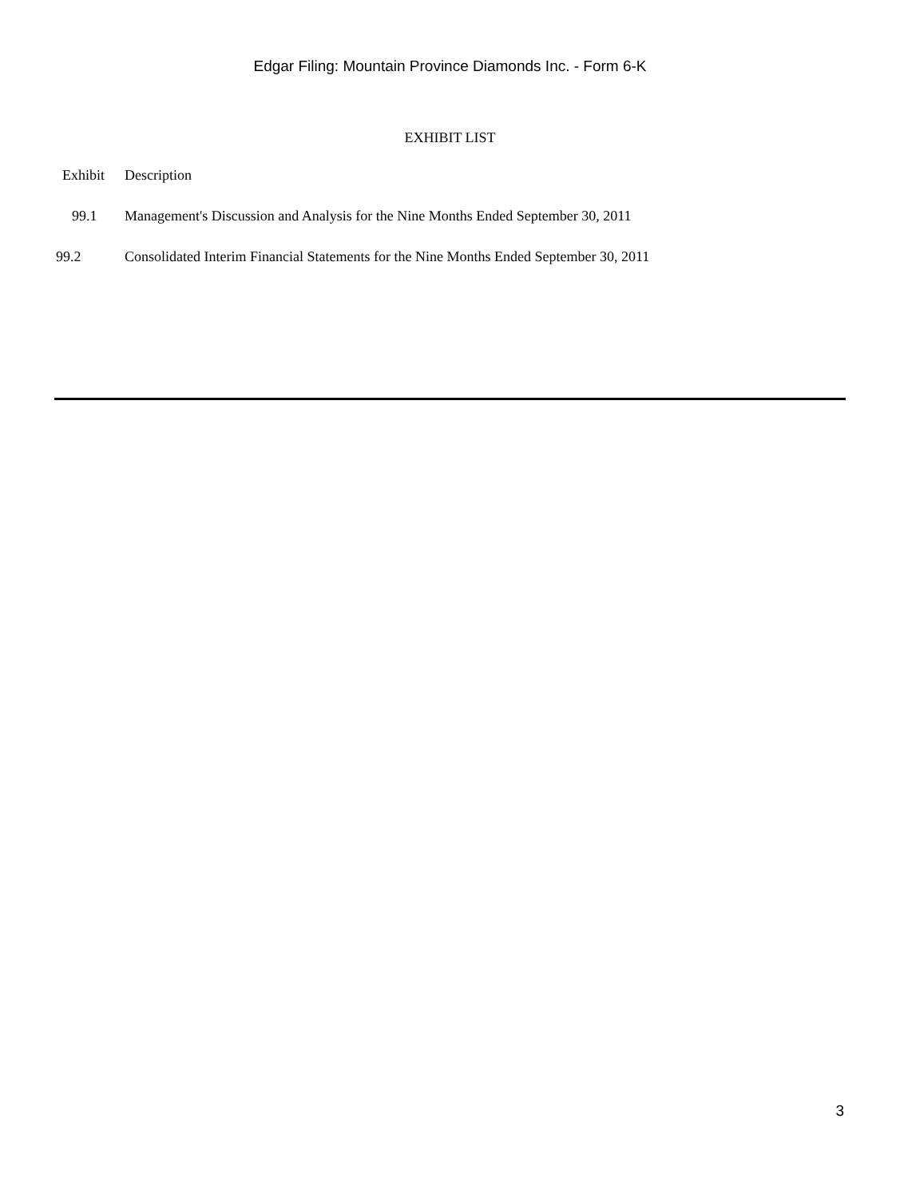Edgar Filing: Mountain Province Diamonds Inc. - Form 6-K
EXHIBIT LIST
| Exhibit | Description |
| --- | --- |
| 99.1 | Management's Discussion and Analysis for the Nine Months Ended September 30, 2011 |
| 99.2 | Consolidated Interim Financial Statements for the Nine Months Ended September 30, 2011 |
3